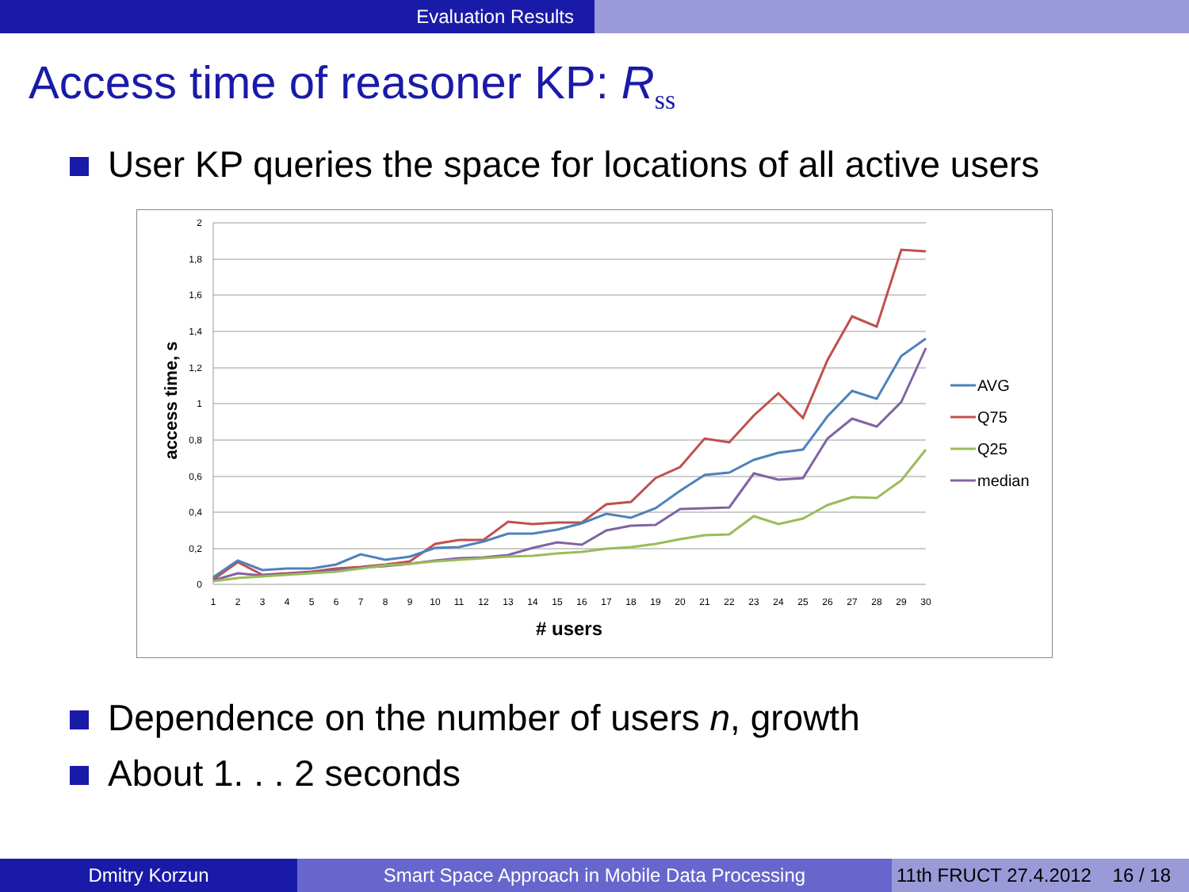Evaluation Results
Access time of reasoner KP: R<sub>ss</sub>
User KP queries the space for locations of all active users
2
1,8
1,6
1,4
1,2
1
0,8
0,6
0,4
0,2
0
access time, s
# users
1
2
3
4
5
6
7
8
9
10
11
12
13
14
15
16
17
18
19
20
21
22
23
24
25
26
27
28
29
30
AVG
Q75
Q25
median
Dependence on the number of users n, growth
About 1. . . 2 seconds
Dmitry Korzun Smart Space Approach in Mobile Data Processing 11th FRUCT 27.4.2012 16 / 18